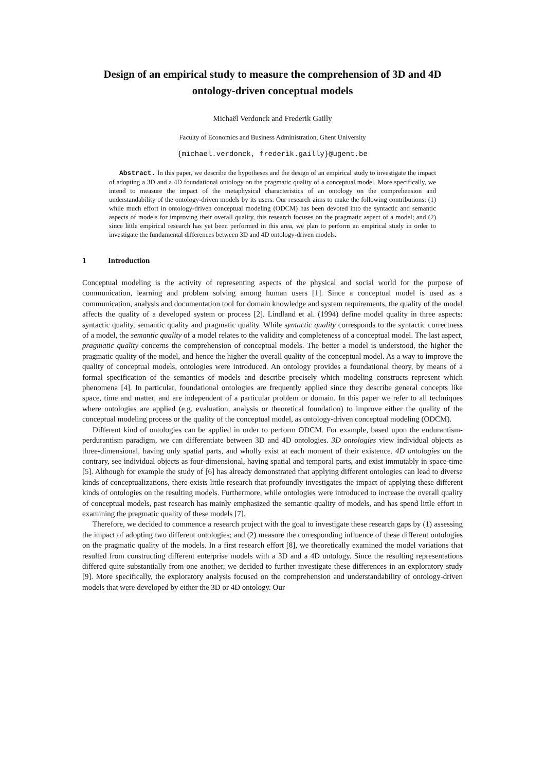Design of an empirical study to measure the comprehension of 3D and 4D ontology-driven conceptual models
Michaël Verdonck and Frederik Gailly
Faculty of Economics and Business Administration, Ghent University
{michael.verdonck, frederik.gailly}@ugent.be
Abstract. In this paper, we describe the hypotheses and the design of an empirical study to investigate the impact of adopting a 3D and a 4D foundational ontology on the pragmatic quality of a conceptual model. More specifically, we intend to measure the impact of the metaphysical characteristics of an ontology on the comprehension and understandability of the ontology-driven models by its users. Our research aims to make the following contributions: (1) while much effort in ontology-driven conceptual modeling (ODCM) has been devoted into the syntactic and semantic aspects of models for improving their overall quality, this research focuses on the pragmatic aspect of a model; and (2) since little empirical research has yet been performed in this area, we plan to perform an empirical study in order to investigate the fundamental differences between 3D and 4D ontology-driven models.
1 Introduction
Conceptual modeling is the activity of representing aspects of the physical and social world for the purpose of communication, learning and problem solving among human users [1]. Since a conceptual model is used as a communication, analysis and documentation tool for domain knowledge and system requirements, the quality of the model affects the quality of a developed system or process [2]. Lindland et al. (1994) define model quality in three aspects: syntactic quality, semantic quality and pragmatic quality. While syntactic quality corresponds to the syntactic correctness of a model, the semantic quality of a model relates to the validity and completeness of a conceptual model. The last aspect, pragmatic quality concerns the comprehension of conceptual models. The better a model is understood, the higher the pragmatic quality of the model, and hence the higher the overall quality of the conceptual model. As a way to improve the quality of conceptual models, ontologies were introduced. An ontology provides a foundational theory, by means of a formal specification of the semantics of models and describe precisely which modeling constructs represent which phenomena [4]. In particular, foundational ontologies are frequently applied since they describe general concepts like space, time and matter, and are independent of a particular problem or domain. In this paper we refer to all techniques where ontologies are applied (e.g. evaluation, analysis or theoretical foundation) to improve either the quality of the conceptual modeling process or the quality of the conceptual model, as ontology-driven conceptual modeling (ODCM).
Different kind of ontologies can be applied in order to perform ODCM. For example, based upon the endurantism-perdurantism paradigm, we can differentiate between 3D and 4D ontologies. 3D ontologies view individual objects as three-dimensional, having only spatial parts, and wholly exist at each moment of their existence. 4D ontologies on the contrary, see individual objects as four-dimensional, having spatial and temporal parts, and exist immutably in space-time [5]. Although for example the study of [6] has already demonstrated that applying different ontologies can lead to diverse kinds of conceptualizations, there exists little research that profoundly investigates the impact of applying these different kinds of ontologies on the resulting models. Furthermore, while ontologies were introduced to increase the overall quality of conceptual models, past research has mainly emphasized the semantic quality of models, and has spend little effort in examining the pragmatic quality of these models [7].
Therefore, we decided to commence a research project with the goal to investigate these research gaps by (1) assessing the impact of adopting two different ontologies; and (2) measure the corresponding influence of these different ontologies on the pragmatic quality of the models. In a first research effort [8], we theoretically examined the model variations that resulted from constructing different enterprise models with a 3D and a 4D ontology. Since the resulting representations differed quite substantially from one another, we decided to further investigate these differences in an exploratory study [9]. More specifically, the exploratory analysis focused on the comprehension and understandability of ontology-driven models that were developed by either the 3D or 4D ontology. Our